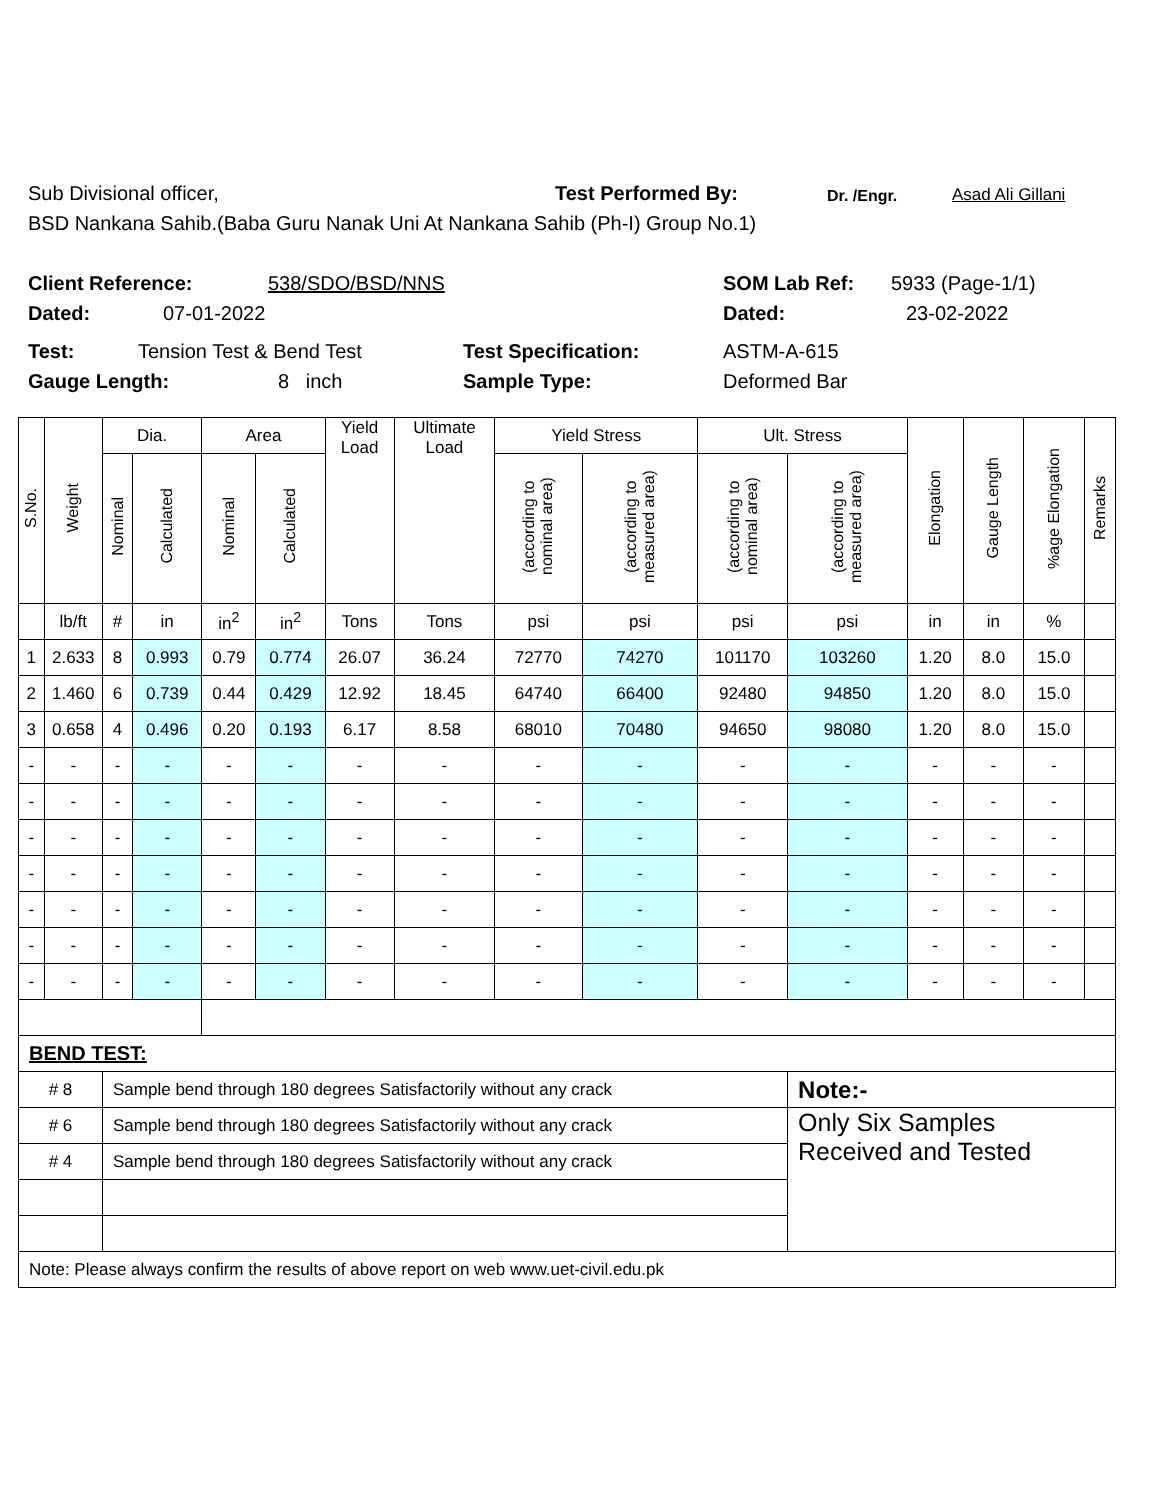Sub Divisional officer, Test Performed By: Dr. /Engr. Asad Ali Gillani
BSD Nankana Sahib.(Baba Guru Nanak Uni At Nankana Sahib (Ph-I) Group No.1)
Client Reference: 538/SDO/BSD/NNS SOM Lab Ref: 5933 (Page-1/1)
Dated: 07-01-2022 Dated: 23-02-2022
Test: Tension Test & Bend Test Test Specification: ASTM-A-615
Gauge Length: 8 inch Sample Type: Deformed Bar
| S.No. | Weight | Dia. | | Area | | Yield Load | Ultimate Load | Yield Stress | | Ult. Stress | | Elongation | Gauge Length | %age Elongation | Remarks |
| --- | --- | --- | --- | --- | --- | --- | --- | --- | --- | --- | --- | --- | --- | --- | --- |
| | | Nominal | Calculated | Nominal | Calculated | | | (according to nominal area) | (according to measured area) | (according to nominal area) | (according to measured area) | | | | |
| | lb/ft | # | in | in<sup>2</sup> | in<sup>2</sup> | Tons | Tons | psi | psi | psi | psi | in | in | % | |
| 1 | 2.633 | 8 | 0.993 | 0.79 | 0.774 | 26.07 | 36.24 | 72770 | 74270 | 101170 | 103260 | 1.20 | 8.0 | 15.0 | |
| 2 | 1.460 | 6 | 0.739 | 0.44 | 0.429 | 12.92 | 18.45 | 64740 | 66400 | 92480 | 94850 | 1.20 | 8.0 | 15.0 | |
| 3 | 0.658 | 4 | 0.496 | 0.20 | 0.193 | 6.17 | 8.58 | 68010 | 70480 | 94650 | 98080 | 1.20 | 8.0 | 15.0 | |
| - | - | - | - | - | - | - | - | - | - | - | - | - | - | - | |
| - | - | - | - | - | - | - | - | - | - | - | - | - | - | - | |
| - | - | - | - | - | - | - | - | - | - | - | - | - | - | - | |
| - | - | - | - | - | - | - | - | - | - | - | - | - | - | - | |
| - | - | - | - | - | - | - | - | - | - | - | - | - | - | - | |
| - | - | - | - | - | - | - | - | - | - | - | - | - | - | - | |
| - | - | - | - | - | - | - | - | - | - | - | - | - | - | - | |
| BEND TEST: | | | | | | | | | | | | | | | |
| # 8 | | Sample bend through 180 degrees Satisfactorily without any crack | | | | | | | | | Note:- | | | | |
| # 6 | | Sample bend through 180 degrees Satisfactorily without any crack | | | | | | | | | Only Six Samples Received and Tested | | | | |
| # 4 | | Sample bend through 180 degrees Satisfactorily without any crack | | | | | | | | | | | | | |
| Note: Please always confirm the results of above report on web www.uet-civil.edu.pk | | | | | | | | | | | | | | | |